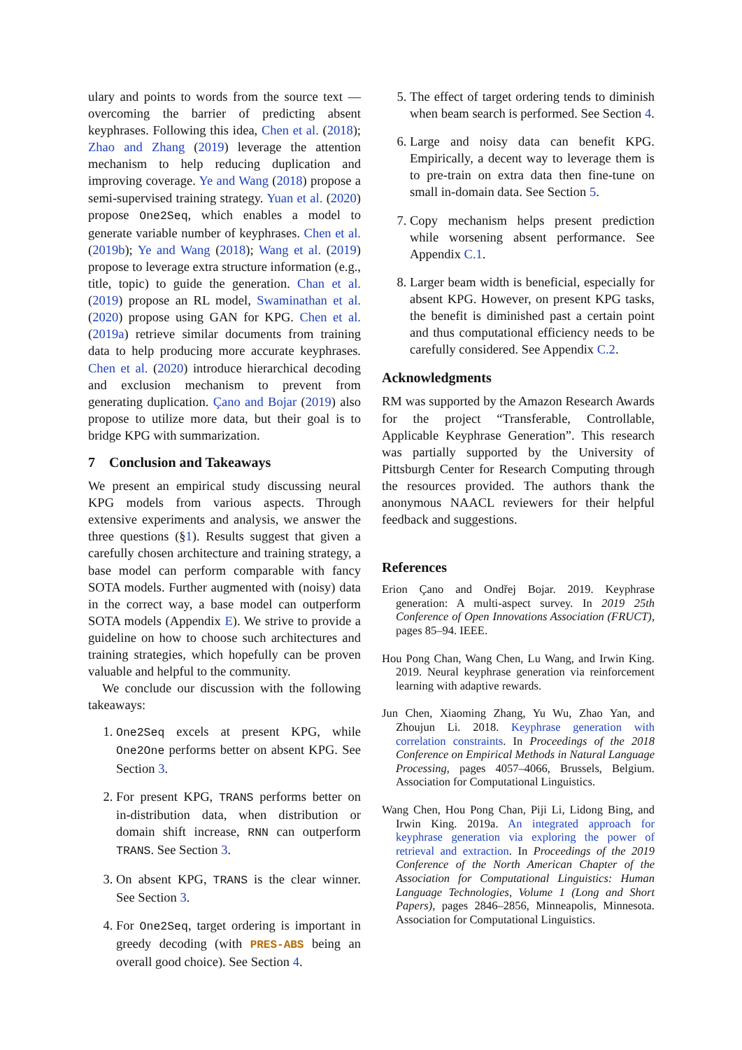ulary and points to words from the source text — overcoming the barrier of predicting absent keyphrases. Following this idea, Chen et al. (2018); Zhao and Zhang (2019) leverage the attention mechanism to help reducing duplication and improving coverage. Ye and Wang (2018) propose a semi-supervised training strategy. Yuan et al. (2020) propose One2Seq, which enables a model to generate variable number of keyphrases. Chen et al. (2019b); Ye and Wang (2018); Wang et al. (2019) propose to leverage extra structure information (e.g., title, topic) to guide the generation. Chan et al. (2019) propose an RL model, Swaminathan et al. (2020) propose using GAN for KPG. Chen et al. (2019a) retrieve similar documents from training data to help producing more accurate keyphrases. Chen et al. (2020) introduce hierarchical decoding and exclusion mechanism to prevent from generating duplication. Çano and Bojar (2019) also propose to utilize more data, but their goal is to bridge KPG with summarization.
7 Conclusion and Takeaways
We present an empirical study discussing neural KPG models from various aspects. Through extensive experiments and analysis, we answer the three questions (§1). Results suggest that given a carefully chosen architecture and training strategy, a base model can perform comparable with fancy SOTA models. Further augmented with (noisy) data in the correct way, a base model can outperform SOTA models (Appendix E). We strive to provide a guideline on how to choose such architectures and training strategies, which hopefully can be proven valuable and helpful to the community.
We conclude our discussion with the following takeaways:
1. One2Seq excels at present KPG, while One2One performs better on absent KPG. See Section 3.
2. For present KPG, TRANS performs better on in-distribution data, when distribution or domain shift increase, RNN can outperform TRANS. See Section 3.
3. On absent KPG, TRANS is the clear winner. See Section 3.
4. For One2Seq, target ordering is important in greedy decoding (with PRES-ABS being an overall good choice). See Section 4.
5. The effect of target ordering tends to diminish when beam search is performed. See Section 4.
6. Large and noisy data can benefit KPG. Empirically, a decent way to leverage them is to pre-train on extra data then fine-tune on small in-domain data. See Section 5.
7. Copy mechanism helps present prediction while worsening absent performance. See Appendix C.1.
8. Larger beam width is beneficial, especially for absent KPG. However, on present KPG tasks, the benefit is diminished past a certain point and thus computational efficiency needs to be carefully considered. See Appendix C.2.
Acknowledgments
RM was supported by the Amazon Research Awards for the project “Transferable, Controllable, Applicable Keyphrase Generation”. This research was partially supported by the University of Pittsburgh Center for Research Computing through the resources provided. The authors thank the anonymous NAACL reviewers for their helpful feedback and suggestions.
References
Erion Çano and Ondřej Bojar. 2019. Keyphrase generation: A multi-aspect survey. In 2019 25th Conference of Open Innovations Association (FRUCT), pages 85–94. IEEE.
Hou Pong Chan, Wang Chen, Lu Wang, and Irwin King. 2019. Neural keyphrase generation via reinforcement learning with adaptive rewards.
Jun Chen, Xiaoming Zhang, Yu Wu, Zhao Yan, and Zhoujun Li. 2018. Keyphrase generation with correlation constraints. In Proceedings of the 2018 Conference on Empirical Methods in Natural Language Processing, pages 4057–4066, Brussels, Belgium. Association for Computational Linguistics.
Wang Chen, Hou Pong Chan, Piji Li, Lidong Bing, and Irwin King. 2019a. An integrated approach for keyphrase generation via exploring the power of retrieval and extraction. In Proceedings of the 2019 Conference of the North American Chapter of the Association for Computational Linguistics: Human Language Technologies, Volume 1 (Long and Short Papers), pages 2846–2856, Minneapolis, Minnesota. Association for Computational Linguistics.